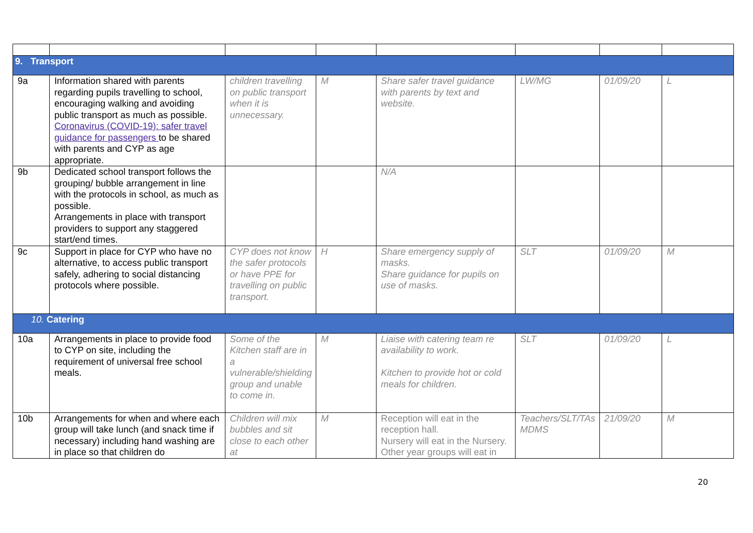| 9. Transport | | | | | | | |
| 9a | Information shared with parents regarding pupils travelling to school, encouraging walking and avoiding public transport as much as possible. Coronavirus (COVID-19): safer travel guidance for passengers to be shared with parents and CYP as age appropriate. | children travelling on public transport when it is unnecessary. | M | Share safer travel guidance with parents by text and website. | LW/MG | 01/09/20 | L |
| 9b | Dedicated school transport follows the grouping/ bubble arrangement in line with the protocols in school, as much as possible. Arrangements in place with transport providers to support any staggered start/end times. | | | N/A | | | |
| 9c | Support in place for CYP who have no alternative, to access public transport safely, adhering to social distancing protocols where possible. | CYP does not know the safer protocols or have PPE for travelling on public transport. | H | Share emergency supply of masks. Share guidance for pupils on use of masks. | SLT | 01/09/20 | M |
| 10. Catering | | | | | | | |
| 10a | Arrangements in place to provide food to CYP on site, including the requirement of universal free school meals. | Some of the Kitchen staff are in a vulnerable/shielding group and unable to come in. | M | Liaise with catering team re availability to work. Kitchen to provide hot or cold meals for children. | SLT | 01/09/20 | L |
| 10b | Arrangements for when and where each group will take lunch (and snack time if necessary) including hand washing are in place so that children do | Children will mix bubbles and sit close to each other at | M | Reception will eat in the reception hall. Nursery will eat in the Nursery. Other year groups will eat in | Teachers/SLT/TAs MDMS | 21/09/20 | M |
20